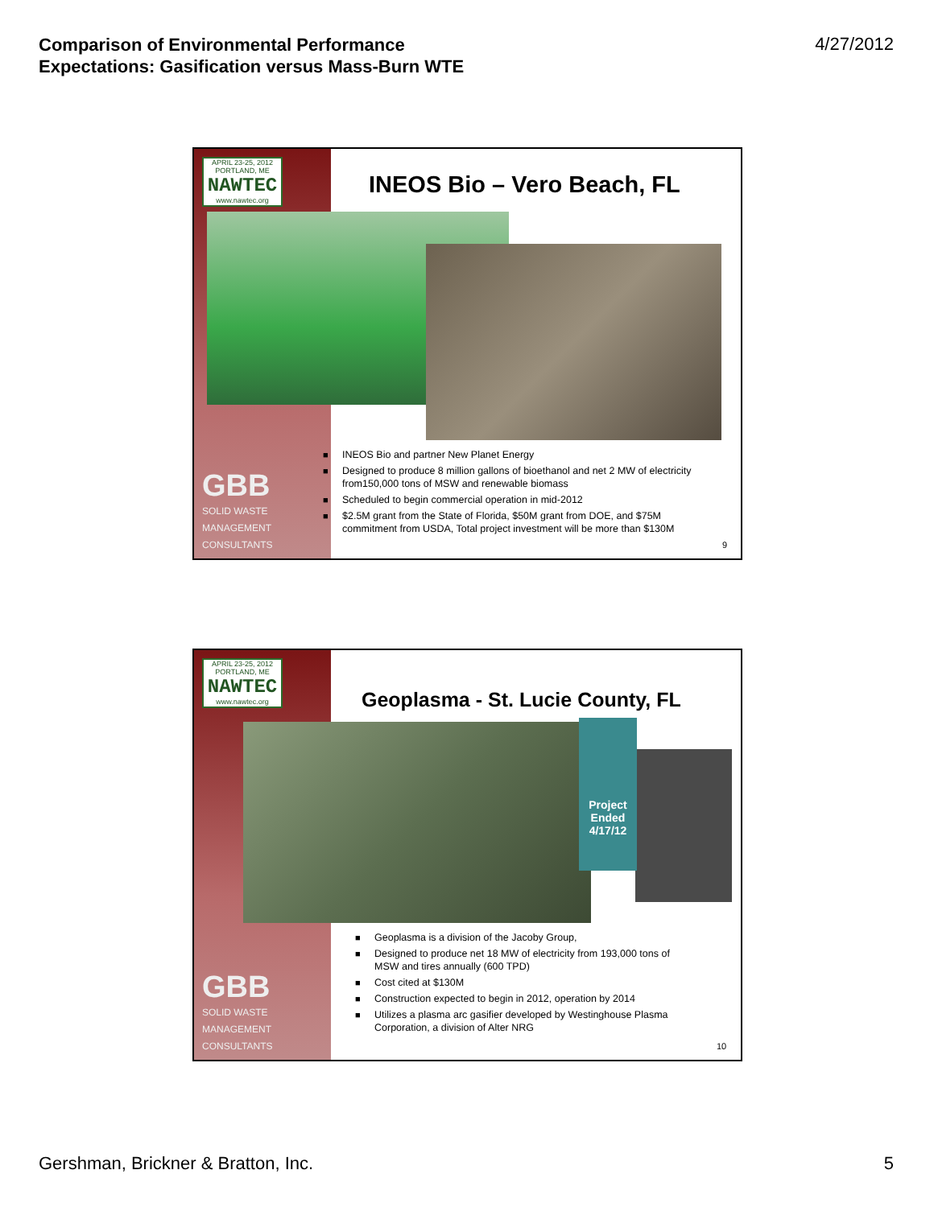Comparison of Environmental Performance
Expectations: Gasification versus Mass-Burn WTE
4/27/2012
APRIL 23-25, 2012 PORTLAND, ME
NAWTEC
www.nawtec.org
INEOS Bio – Vero Beach, FL
■ INEOS Bio and partner New Planet Energy
■ Designed to produce 8 million gallons of bioethanol and net 2 MW of electricity from150,000 tons of MSW and renewable biomass
■ Scheduled to begin commercial operation in mid-2012
■ $2.5M grant from the State of Florida, $50M grant from DOE, and $75M commitment from USDA, Total project investment will be more than $130M
GBB
SOLID WASTE
MANAGEMENT
CONSULTANTS
9
APRIL 23-25, 2012 PORTLAND, ME
NAWTEC
www.nawtec.org
Geoplasma - St. Lucie County, FL
Project Ended 4/17/12
■ Geoplasma is a division of the Jacoby Group,
■ Designed to produce net 18 MW of electricity from 193,000 tons of MSW and tires annually (600 TPD)
■ Cost cited at $130M
■ Construction expected to begin in 2012, operation by 2014
■ Utilizes a plasma arc gasifier developed by Westinghouse Plasma Corporation, a division of Alter NRG
GBB
SOLID WASTE
MANAGEMENT
CONSULTANTS
10
Gershman, Brickner & Bratton, Inc.
5